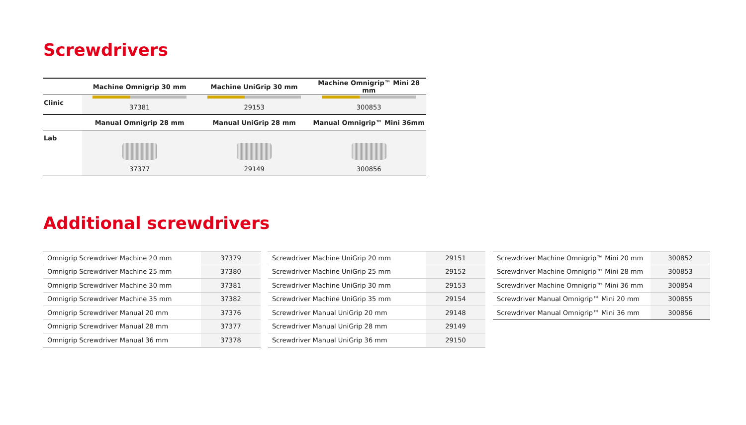Screwdrivers
| | Machine Omnigrip 30 mm | Machine UniGrip 30 mm | Machine Omnigrip™ Mini 28 mm |
| --- | --- | --- | --- |
| Clinic | 37381 | 29153 | 300853 |
| | Manual Omnigrip 28 mm | Manual UniGrip 28 mm | Manual Omnigrip™ Mini 36mm |
| Lab | 37377 | 29149 | 300856 |
Additional screwdrivers
| Omnigrip Screwdriver Machine 20 mm | 37379 |
| Omnigrip Screwdriver Machine 25 mm | 37380 |
| Omnigrip Screwdriver Machine 30 mm | 37381 |
| Omnigrip Screwdriver Machine 35 mm | 37382 |
| Omnigrip Screwdriver Manual 20 mm | 37376 |
| Omnigrip Screwdriver Manual 28 mm | 37377 |
| Omnigrip Screwdriver Manual 36 mm | 37378 |
| Screwdriver Machine UniGrip 20 mm | 29151 |
| Screwdriver Machine UniGrip 25 mm | 29152 |
| Screwdriver Machine UniGrip 30 mm | 29153 |
| Screwdriver Machine UniGrip 35 mm | 29154 |
| Screwdriver Manual UniGrip 20 mm | 29148 |
| Screwdriver Manual UniGrip 28 mm | 29149 |
| Screwdriver Manual UniGrip 36 mm | 29150 |
| Screwdriver Machine Omnigrip™ Mini 20 mm | 300852 |
| Screwdriver Machine Omnigrip™ Mini 28 mm | 300853 |
| Screwdriver Machine Omnigrip™ Mini 36 mm | 300854 |
| Screwdriver Manual Omnigrip™ Mini 20 mm | 300855 |
| Screwdriver Manual Omnigrip™ Mini 36 mm | 300856 |